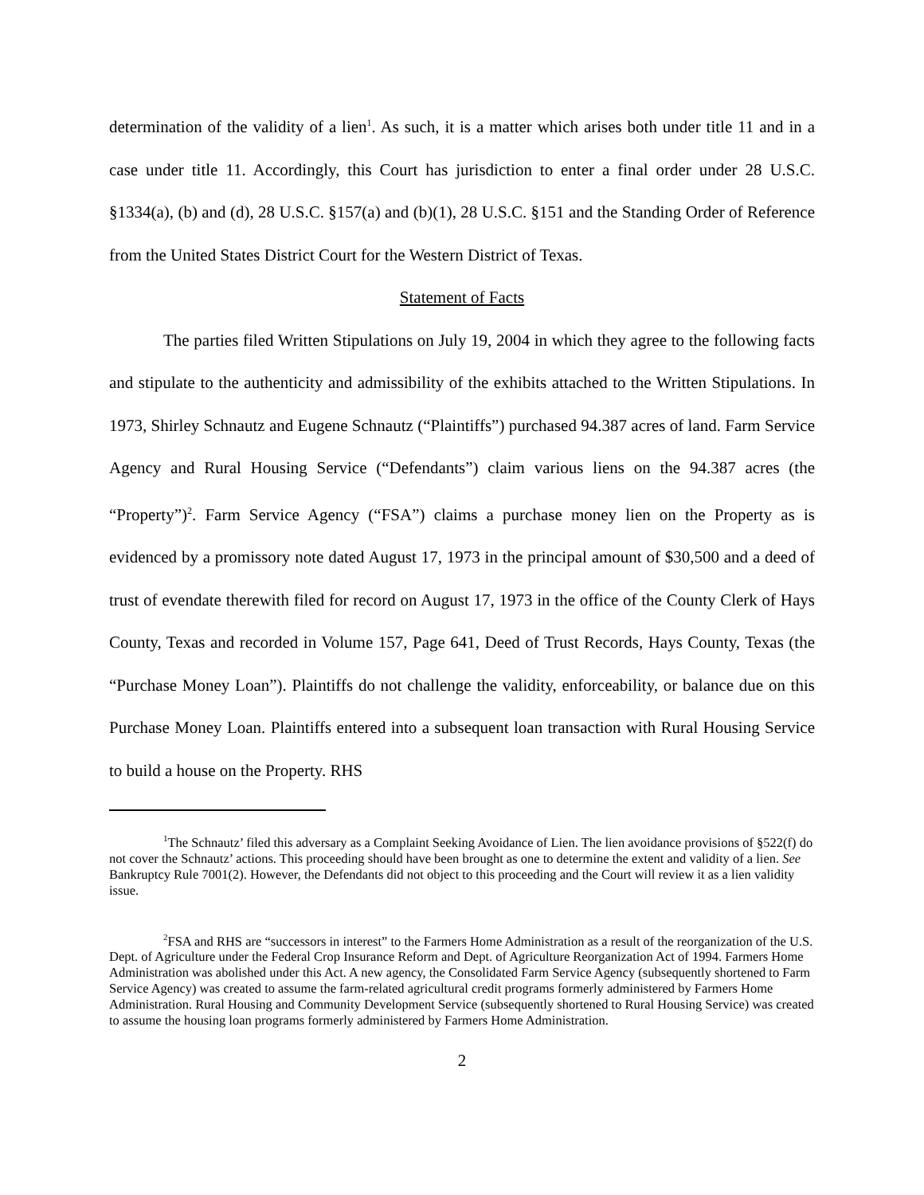determination of the validity of a lien<sup>1</sup>. As such, it is a matter which arises both under title 11 and in a case under title 11. Accordingly, this Court has jurisdiction to enter a final order under 28 U.S.C. §1334(a), (b) and (d), 28 U.S.C. §157(a) and (b)(1), 28 U.S.C. §151 and the Standing Order of Reference from the United States District Court for the Western District of Texas.
Statement of Facts
The parties filed Written Stipulations on July 19, 2004 in which they agree to the following facts and stipulate to the authenticity and admissibility of the exhibits attached to the Written Stipulations. In 1973, Shirley Schnautz and Eugene Schnautz (“Plaintiffs”) purchased 94.387 acres of land. Farm Service Agency and Rural Housing Service (“Defendants”) claim various liens on the 94.387 acres (the “Property”)<sup>2</sup>. Farm Service Agency (“FSA”) claims a purchase money lien on the Property as is evidenced by a promissory note dated August 17, 1973 in the principal amount of $30,500 and a deed of trust of evendate therewith filed for record on August 17, 1973 in the office of the County Clerk of Hays County, Texas and recorded in Volume 157, Page 641, Deed of Trust Records, Hays County, Texas (the “Purchase Money Loan”). Plaintiffs do not challenge the validity, enforceability, or balance due on this Purchase Money Loan. Plaintiffs entered into a subsequent loan transaction with Rural Housing Service to build a house on the Property. RHS
<sup>1</sup> The Schnautz’ filed this adversary as a Complaint Seeking Avoidance of Lien. The lien avoidance provisions of §522(f) do not cover the Schnautz’ actions. This proceeding should have been brought as one to determine the extent and validity of a lien. See Bankruptcy Rule 7001(2). However, the Defendants did not object to this proceeding and the Court will review it as a lien validity issue.
<sup>2</sup> FSA and RHS are “successors in interest” to the Farmers Home Administration as a result of the reorganization of the U.S. Dept. of Agriculture under the Federal Crop Insurance Reform and Dept. of Agriculture Reorganization Act of 1994. Farmers Home Administration was abolished under this Act. A new agency, the Consolidated Farm Service Agency (subsequently shortened to Farm Service Agency) was created to assume the farm-related agricultural credit programs formerly administered by Farmers Home Administration. Rural Housing and Community Development Service (subsequently shortened to Rural Housing Service) was created to assume the housing loan programs formerly administered by Farmers Home Administration.
2